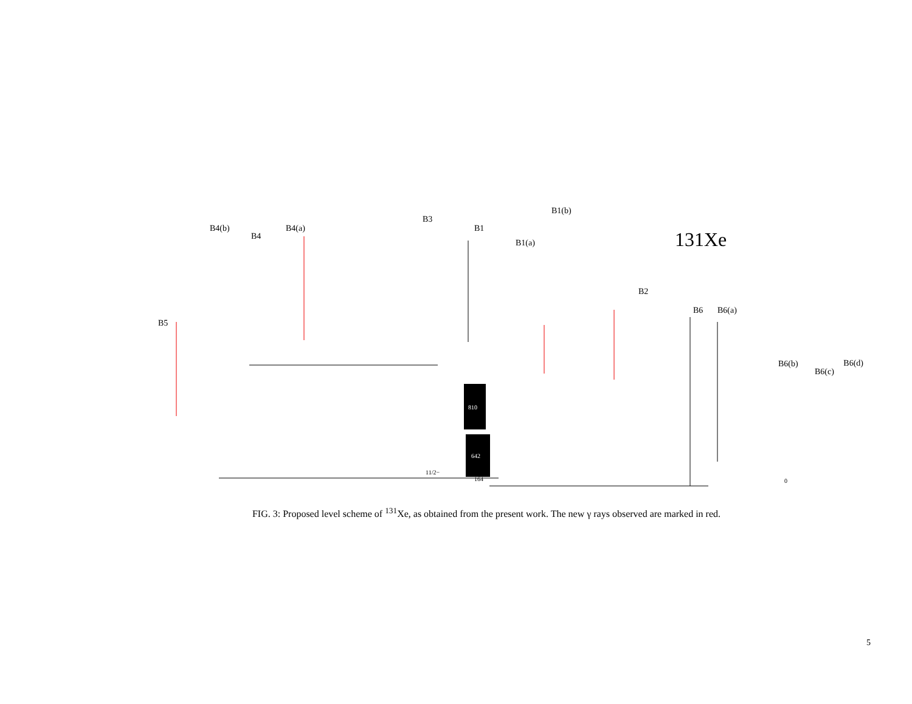B4(b)
B4
B4(a)
B3
B1
B1(a)
B1(b)
B2
B6
B6(a)
B5
B6(b)
B6(c)
B6(d)
131Xe
810
642
164
11/2−
0
FIG. 3: Proposed level scheme of <sup>131</sup>Xe, as obtained from the present work. The new γ rays observed are marked in red.
5